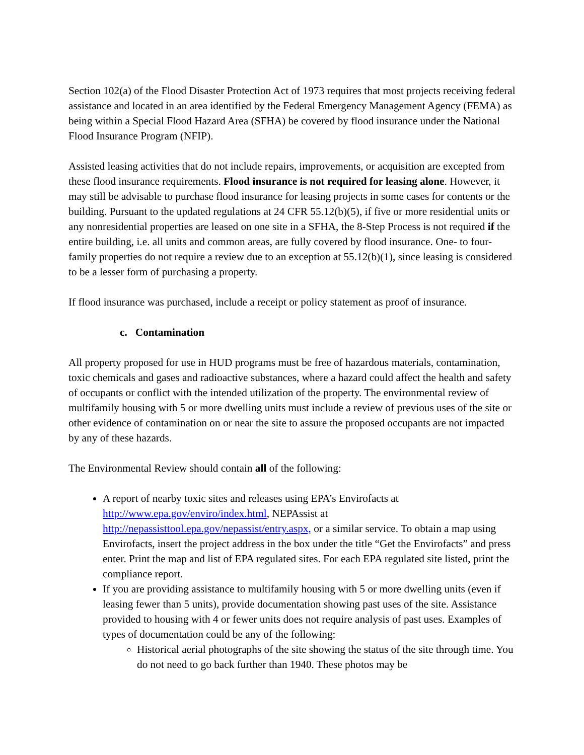Section 102(a) of the Flood Disaster Protection Act of 1973 requires that most projects receiving federal assistance and located in an area identified by the Federal Emergency Management Agency (FEMA) as being within a Special Flood Hazard Area (SFHA) be covered by flood insurance under the National Flood Insurance Program (NFIP).
Assisted leasing activities that do not include repairs, improvements, or acquisition are excepted from these flood insurance requirements. Flood insurance is not required for leasing alone. However, it may still be advisable to purchase flood insurance for leasing projects in some cases for contents or the building. Pursuant to the updated regulations at 24 CFR 55.12(b)(5), if five or more residential units or any nonresidential properties are leased on one site in a SFHA, the 8-Step Process is not required if the entire building, i.e. all units and common areas, are fully covered by flood insurance. One- to four-family properties do not require a review due to an exception at 55.12(b)(1), since leasing is considered to be a lesser form of purchasing a property.
If flood insurance was purchased, include a receipt or policy statement as proof of insurance.
c. Contamination
All property proposed for use in HUD programs must be free of hazardous materials, contamination, toxic chemicals and gases and radioactive substances, where a hazard could affect the health and safety of occupants or conflict with the intended utilization of the property. The environmental review of multifamily housing with 5 or more dwelling units must include a review of previous uses of the site or other evidence of contamination on or near the site to assure the proposed occupants are not impacted by any of these hazards.
The Environmental Review should contain all of the following:
A report of nearby toxic sites and releases using EPA’s Envirofacts at http://www.epa.gov/enviro/index.html, NEPAssist at http://nepassisttool.epa.gov/nepassist/entry.aspx, or a similar service. To obtain a map using Envirofacts, insert the project address in the box under the title “Get the Envirofacts” and press enter. Print the map and list of EPA regulated sites. For each EPA regulated site listed, print the compliance report.
If you are providing assistance to multifamily housing with 5 or more dwelling units (even if leasing fewer than 5 units), provide documentation showing past uses of the site. Assistance provided to housing with 4 or fewer units does not require analysis of past uses. Examples of types of documentation could be any of the following:
Historical aerial photographs of the site showing the status of the site through time. You do not need to go back further than 1940. These photos may be